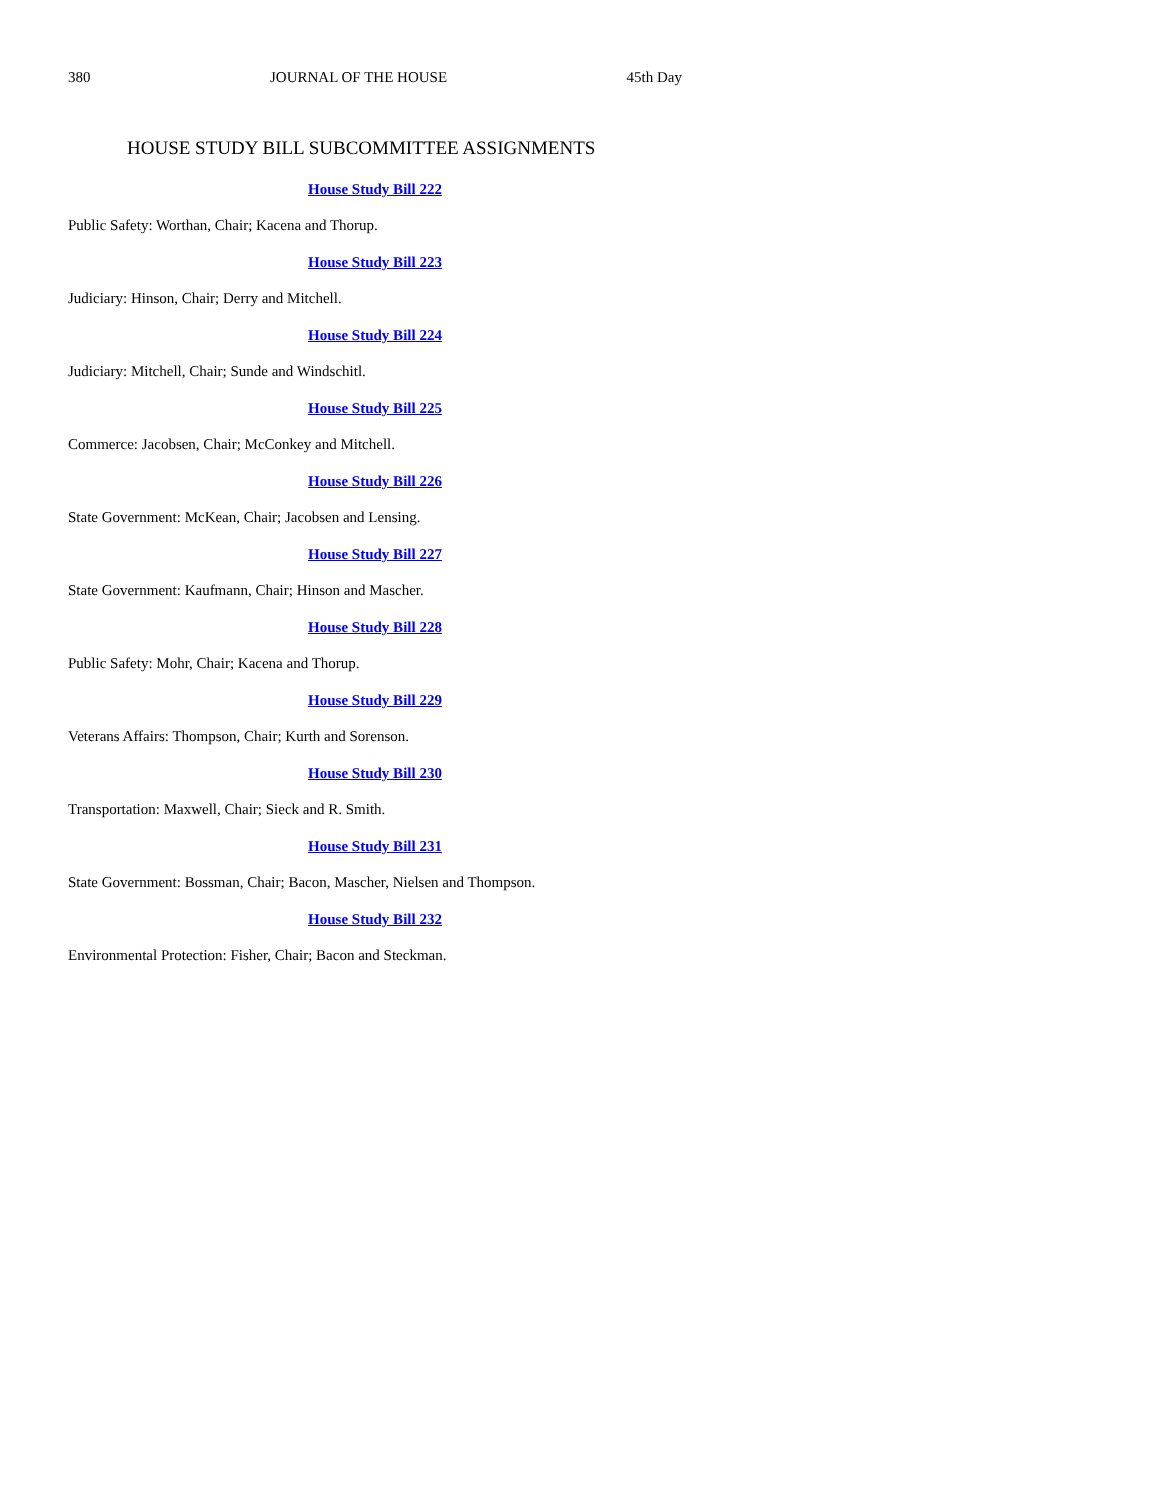380 JOURNAL OF THE HOUSE 45th Day
HOUSE STUDY BILL SUBCOMMITTEE ASSIGNMENTS
House Study Bill 222
Public Safety: Worthan, Chair; Kacena and Thorup.
House Study Bill 223
Judiciary: Hinson, Chair; Derry and Mitchell.
House Study Bill 224
Judiciary: Mitchell, Chair; Sunde and Windschitl.
House Study Bill 225
Commerce: Jacobsen, Chair; McConkey and Mitchell.
House Study Bill 226
State Government: McKean, Chair; Jacobsen and Lensing.
House Study Bill 227
State Government: Kaufmann, Chair; Hinson and Mascher.
House Study Bill 228
Public Safety: Mohr, Chair; Kacena and Thorup.
House Study Bill 229
Veterans Affairs: Thompson, Chair; Kurth and Sorenson.
House Study Bill 230
Transportation: Maxwell, Chair; Sieck and R. Smith.
House Study Bill 231
State Government: Bossman, Chair; Bacon, Mascher, Nielsen and Thompson.
House Study Bill 232
Environmental Protection: Fisher, Chair; Bacon and Steckman.